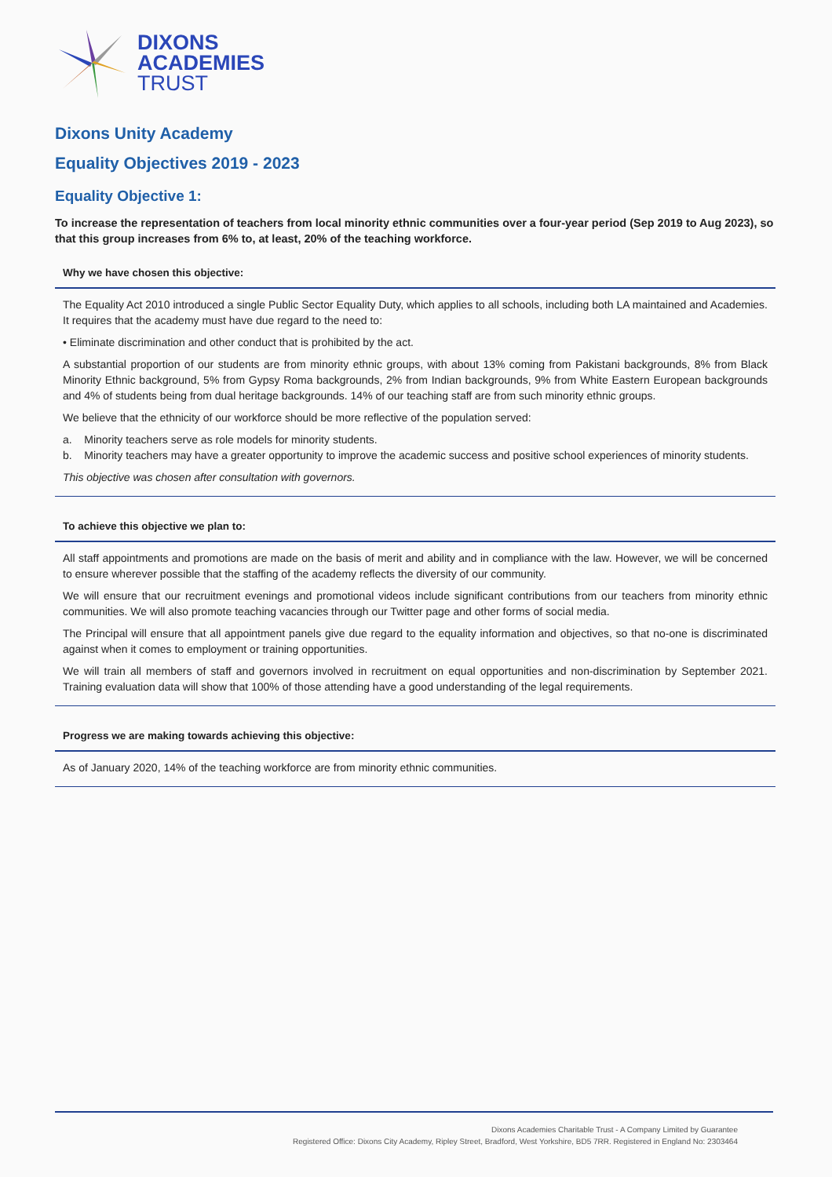DIXONS
ACADEMIES
TRUST
Dixons Unity Academy
Equality Objectives 2019 - 2023
Equality Objective 1:
To increase the representation of teachers from local minority ethnic communities over a four-year period (Sep 2019 to Aug 2023), so that this group increases from 6% to, at least, 20% of the teaching workforce.
Why we have chosen this objective:
The Equality Act 2010 introduced a single Public Sector Equality Duty, which applies to all schools, including both LA maintained and Academies. It requires that the academy must have due regard to the need to:
• Eliminate discrimination and other conduct that is prohibited by the act.
A substantial proportion of our students are from minority ethnic groups, with about 13% coming from Pakistani backgrounds, 8% from Black Minority Ethnic background, 5% from Gypsy Roma backgrounds, 2% from Indian backgrounds, 9% from White Eastern European backgrounds and 4% of students being from dual heritage backgrounds. 14% of our teaching staff are from such minority ethnic groups.
We believe that the ethnicity of our workforce should be more reflective of the population served:
a. Minority teachers serve as role models for minority students.
b. Minority teachers may have a greater opportunity to improve the academic success and positive school experiences of minority students.
This objective was chosen after consultation with governors.
To achieve this objective we plan to:
All staff appointments and promotions are made on the basis of merit and ability and in compliance with the law. However, we will be concerned to ensure wherever possible that the staffing of the academy reflects the diversity of our community.
We will ensure that our recruitment evenings and promotional videos include significant contributions from our teachers from minority ethnic communities. We will also promote teaching vacancies through our Twitter page and other forms of social media.
The Principal will ensure that all appointment panels give due regard to the equality information and objectives, so that no-one is discriminated against when it comes to employment or training opportunities.
We will train all members of staff and governors involved in recruitment on equal opportunities and non-discrimination by September 2021. Training evaluation data will show that 100% of those attending have a good understanding of the legal requirements.
Progress we are making towards achieving this objective:
As of January 2020, 14% of the teaching workforce are from minority ethnic communities.
Dixons Academies Charitable Trust - A Company Limited by Guarantee
Registered Office: Dixons City Academy, Ripley Street, Bradford, West Yorkshire, BD5 7RR. Registered in England No: 2303464